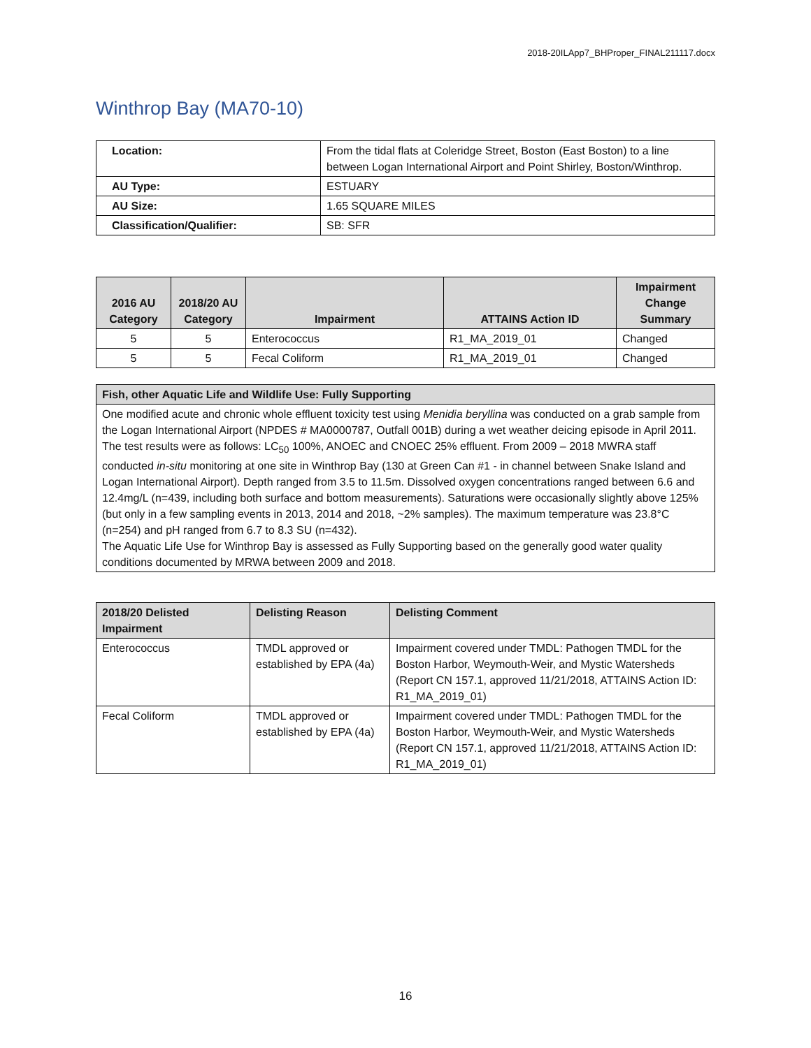2018-20ILApp7_BHProper_FINAL211117.docx
Winthrop Bay (MA70-10)
| Location: | From the tidal flats at Coleridge Street, Boston (East Boston) to a line between Logan International Airport and Point Shirley, Boston/Winthrop. |
| AU Type: | ESTUARY |
| AU Size: | 1.65 SQUARE MILES |
| Classification/Qualifier: | SB: SFR |
| 2016 AU Category | 2018/20 AU Category | Impairment | ATTAINS Action ID | Impairment Change Summary |
| --- | --- | --- | --- | --- |
| 5 | 5 | Enterococcus | R1_MA_2019_01 | Changed |
| 5 | 5 | Fecal Coliform | R1_MA_2019_01 | Changed |
| Fish, other Aquatic Life and Wildlife Use: Fully Supporting |
| --- |
| One modified acute and chronic whole effluent toxicity test using Menidia beryllina was conducted on a grab sample from the Logan International Airport (NPDES # MA0000787, Outfall 001B) during a wet weather deicing episode in April 2011. The test results were as follows: LC<sub>50</sub> 100%, ANOEC and CNOEC 25% effluent. From 2009 – 2018 MWRA staff conducted in-situ monitoring at one site in Winthrop Bay (130 at Green Can #1 - in channel between Snake Island and Logan International Airport). Depth ranged from 3.5 to 11.5m. Dissolved oxygen concentrations ranged between 6.6 and 12.4mg/L (n=439, including both surface and bottom measurements). Saturations were occasionally slightly above 125% (but only in a few sampling events in 2013, 2014 and 2018, ~2% samples). The maximum temperature was 23.8°C (n=254) and pH ranged from 6.7 to 8.3 SU (n=432). The Aquatic Life Use for Winthrop Bay is assessed as Fully Supporting based on the generally good water quality conditions documented by MRWA between 2009 and 2018. |
| 2018/20 Delisted Impairment | Delisting Reason | Delisting Comment |
| --- | --- | --- |
| Enterococcus | TMDL approved or established by EPA (4a) | Impairment covered under TMDL: Pathogen TMDL for the Boston Harbor, Weymouth-Weir, and Mystic Watersheds (Report CN 157.1, approved 11/21/2018, ATTAINS Action ID: R1_MA_2019_01) |
| Fecal Coliform | TMDL approved or established by EPA (4a) | Impairment covered under TMDL: Pathogen TMDL for the Boston Harbor, Weymouth-Weir, and Mystic Watersheds (Report CN 157.1, approved 11/21/2018, ATTAINS Action ID: R1_MA_2019_01) |
16